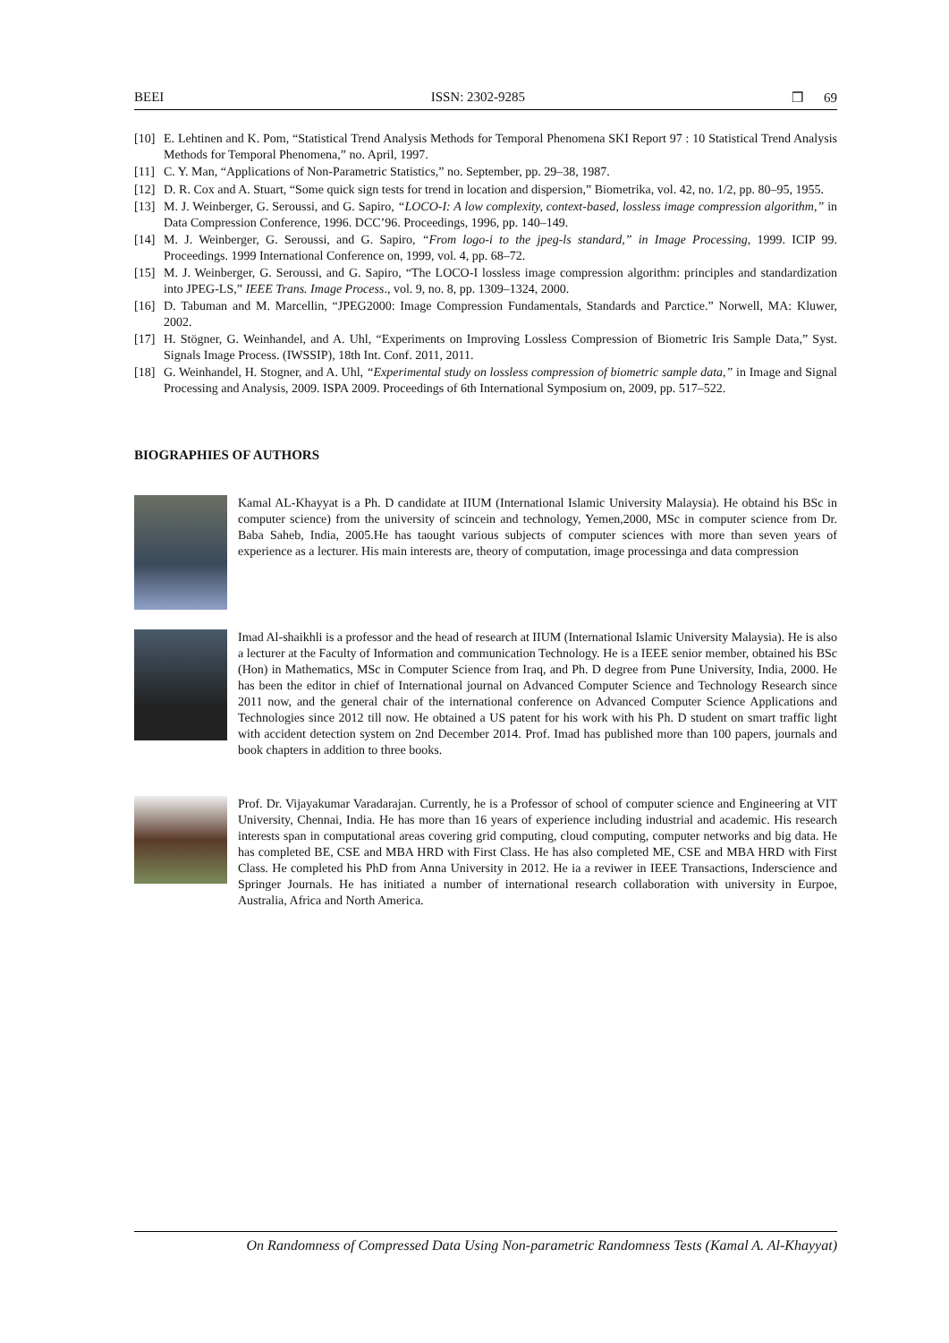BEEI ISSN: 2302-9285 ❒ 69
[10] E. Lehtinen and K. Pom, “Statistical Trend Analysis Methods for Temporal Phenomena SKI Report 97 : 10 Statistical Trend Analysis Methods for Temporal Phenomena,” no. April, 1997.
[11] C. Y. Man, “Applications of Non-Parametric Statistics,” no. September, pp. 29–38, 1987.
[12] D. R. Cox and A. Stuart, “Some quick sign tests for trend in location and dispersion,” Biometrika, vol. 42, no. 1/2, pp. 80–95, 1955.
[13] M. J. Weinberger, G. Seroussi, and G. Sapiro, “LOCO-I: A low complexity, context-based, lossless image compression algorithm,” in Data Compression Conference, 1996. DCC’96. Proceedings, 1996, pp. 140–149.
[14] M. J. Weinberger, G. Seroussi, and G. Sapiro, “From logo-i to the jpeg-ls standard,” in Image Processing, 1999. ICIP 99. Proceedings. 1999 International Conference on, 1999, vol. 4, pp. 68–72.
[15] M. J. Weinberger, G. Seroussi, and G. Sapiro, “The LOCO-I lossless image compression algorithm: principles and standardization into JPEG-LS,” IEEE Trans. Image Process., vol. 9, no. 8, pp. 1309–1324, 2000.
[16] D. Tabuman and M. Marcellin, “JPEG2000: Image Compression Fundamentals, Standards and Parctice.” Norwell, MA: Kluwer, 2002.
[17] H. Stögner, G. Weinhandel, and A. Uhl, “Experiments on Improving Lossless Compression of Biometric Iris Sample Data,” Syst. Signals Image Process. (IWSSIP), 18th Int. Conf. 2011, 2011.
[18] G. Weinhandel, H. Stogner, and A. Uhl, “Experimental study on lossless compression of biometric sample data,” in Image and Signal Processing and Analysis, 2009. ISPA 2009. Proceedings of 6th International Symposium on, 2009, pp. 517–522.
BIOGRAPHIES OF AUTHORS
Kamal AL-Khayyat is a Ph. D candidate at IIUM (International Islamic University Malaysia). He obtaind his BSc in computer science) from the university of scincein and technology, Yemen,2000, MSc in computer science from Dr. Baba Saheb, India, 2005.He has taought various subjects of computer sciences with more than seven years of experience as a lecturer. His main interests are, theory of computation, image processinga and data compression
Imad Al-shaikhli is a professor and the head of research at IIUM (International Islamic University Malaysia). He is also a lecturer at the Faculty of Information and communication Technology. He is a IEEE senior member, obtained his BSc (Hon) in Mathematics, MSc in Computer Science from Iraq, and Ph. D degree from Pune University, India, 2000. He has been the editor in chief of International journal on Advanced Computer Science and Technology Research since 2011 now, and the general chair of the international conference on Advanced Computer Science Applications and Technologies since 2012 till now. He obtained a US patent for his work with his Ph. D student on smart traffic light with accident detection system on 2nd December 2014. Prof. Imad has published more than 100 papers, journals and book chapters in addition to three books.
Prof. Dr. Vijayakumar Varadarajan. Currently, he is a Professor of school of computer science and Engineering at VIT University, Chennai, India. He has more than 16 years of experience including industrial and academic. His research interests span in computational areas covering grid computing, cloud computing, computer networks and big data. He has completed BE, CSE and MBA HRD with First Class. He has also completed ME, CSE and MBA HRD with First Class. He completed his PhD from Anna University in 2012. He ia a reviwer in IEEE Transactions, Inderscience and Springer Journals. He has initiated a number of international research collaboration with university in Eurpoe, Australia, Africa and North America.
On Randomness of Compressed Data Using Non-parametric Randomness Tests (Kamal A. Al-Khayyat)